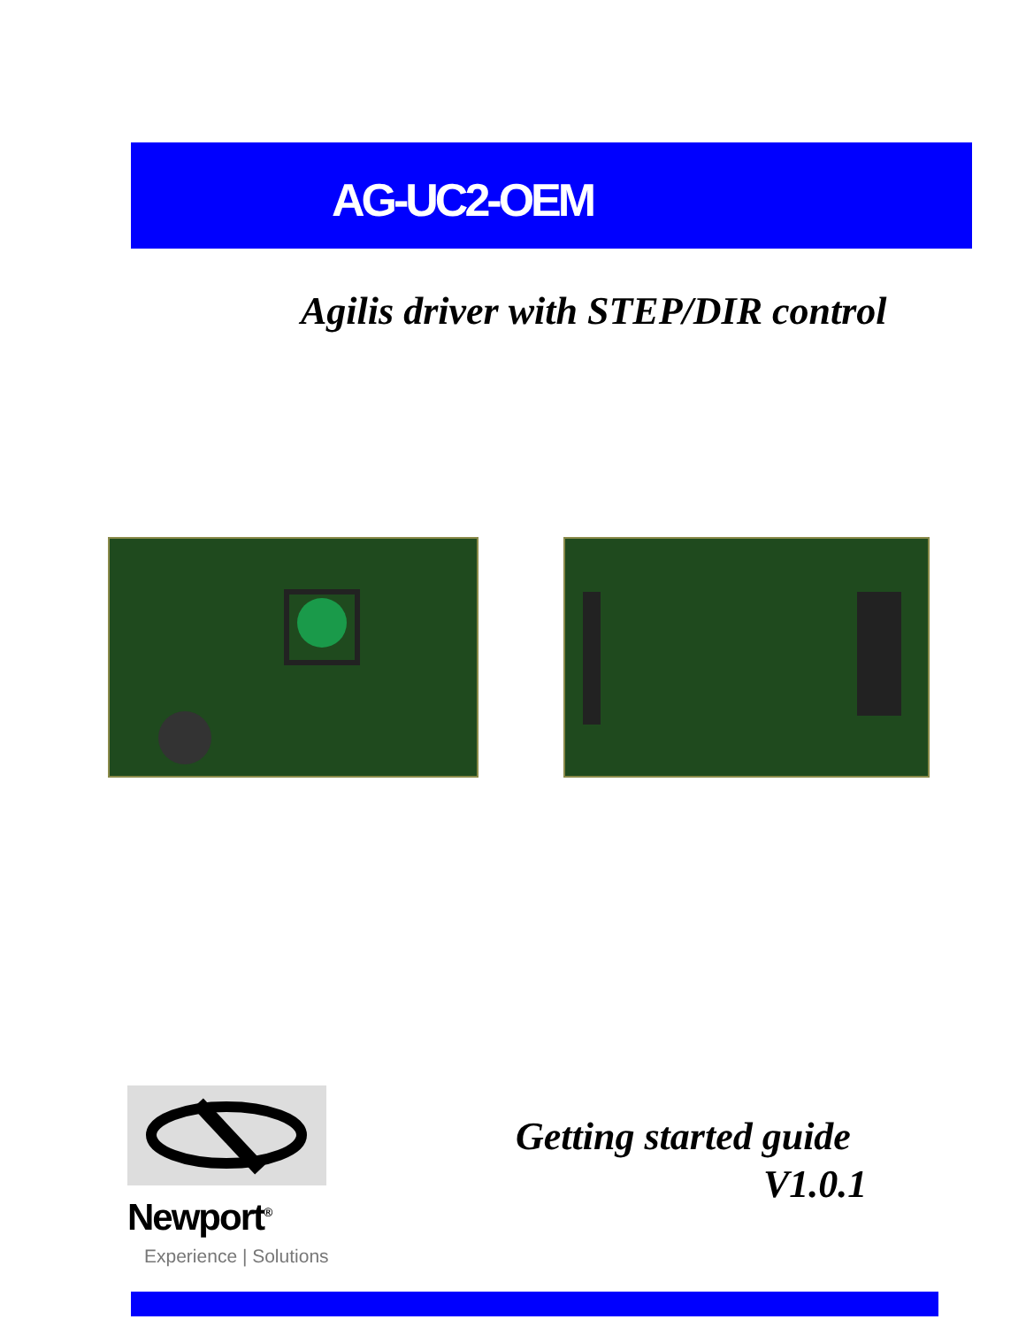AG-UC2-OEM
Agilis driver with STEP/DIR control
Newport<sup>®</sup>
Experience | Solutions
Getting started guide
V1.0.1